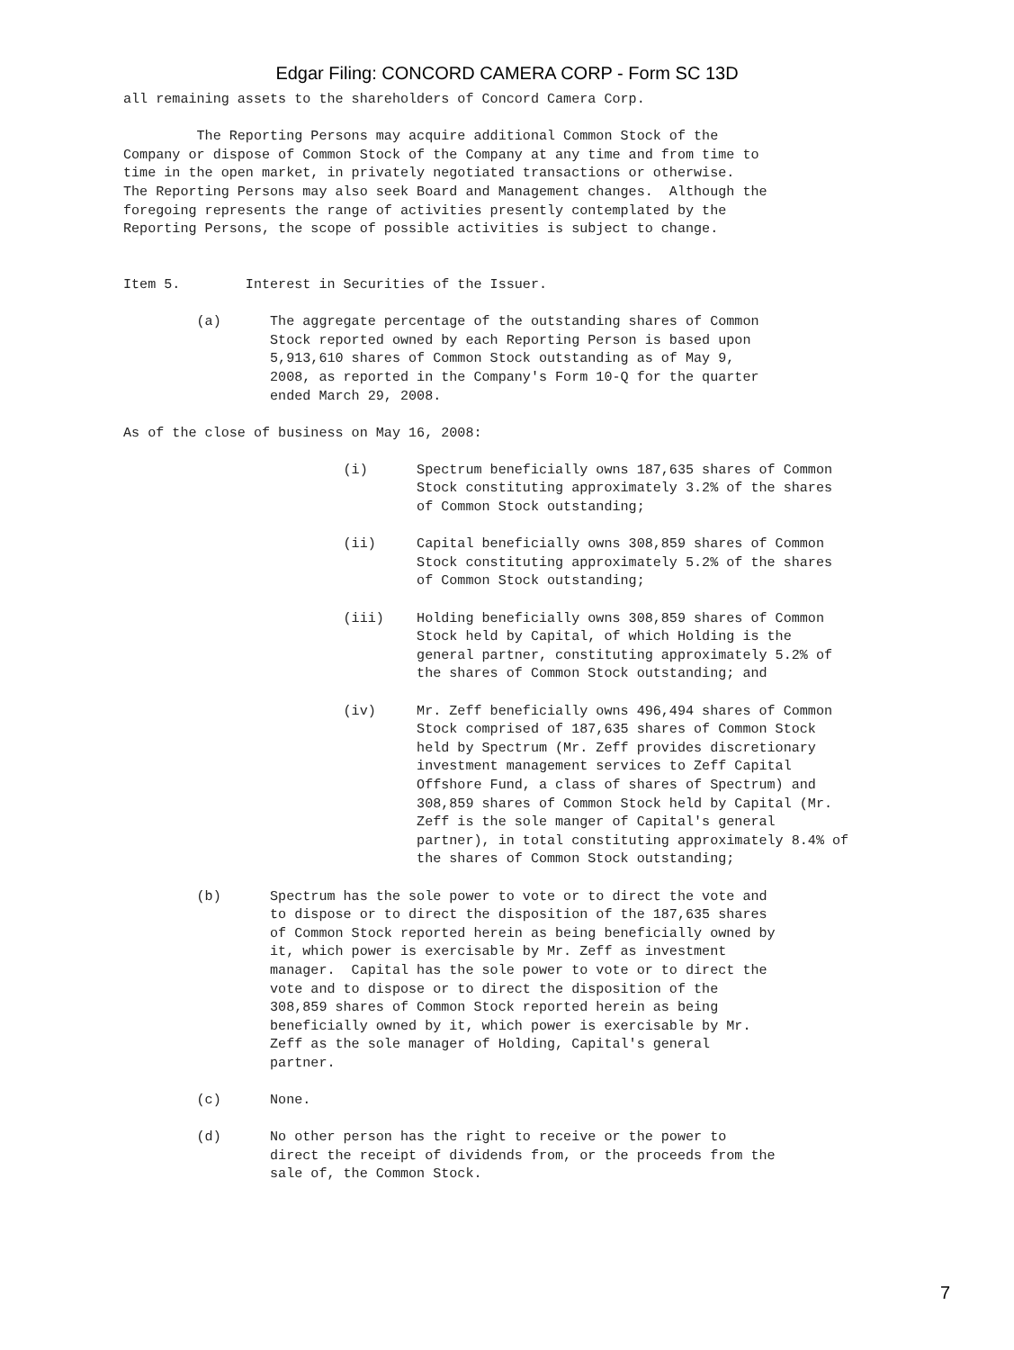Edgar Filing: CONCORD CAMERA CORP - Form SC 13D
all remaining assets to the shareholders of Concord Camera Corp.

         The Reporting Persons may acquire additional Common Stock of the
Company or dispose of Common Stock of the Company at any time and from time to
time in the open market, in privately negotiated transactions or otherwise.
The Reporting Persons may also seek Board and Management changes.  Although the
foregoing represents the range of activities presently contemplated by the
Reporting Persons, the scope of possible activities is subject to change.


Item 5.        Interest in Securities of the Issuer.

         (a)      The aggregate percentage of the outstanding shares of Common
                  Stock reported owned by each Reporting Person is based upon
                  5,913,610 shares of Common Stock outstanding as of May 9,
                  2008, as reported in the Company's Form 10-Q for the quarter
                  ended March 29, 2008.

As of the close of business on May 16, 2008:

                           (i)      Spectrum beneficially owns 187,635 shares of Common
                                    Stock constituting approximately 3.2% of the shares
                                    of Common Stock outstanding;

                           (ii)     Capital beneficially owns 308,859 shares of Common
                                    Stock constituting approximately 5.2% of the shares
                                    of Common Stock outstanding;

                           (iii)    Holding beneficially owns 308,859 shares of Common
                                    Stock held by Capital, of which Holding is the
                                    general partner, constituting approximately 5.2% of
                                    the shares of Common Stock outstanding; and

                           (iv)     Mr. Zeff beneficially owns 496,494 shares of Common
                                    Stock comprised of 187,635 shares of Common Stock
                                    held by Spectrum (Mr. Zeff provides discretionary
                                    investment management services to Zeff Capital
                                    Offshore Fund, a class of shares of Spectrum) and
                                    308,859 shares of Common Stock held by Capital (Mr.
                                    Zeff is the sole manger of Capital's general
                                    partner), in total constituting approximately 8.4% of
                                    the shares of Common Stock outstanding;

         (b)      Spectrum has the sole power to vote or to direct the vote and
                  to dispose or to direct the disposition of the 187,635 shares
                  of Common Stock reported herein as being beneficially owned by
                  it, which power is exercisable by Mr. Zeff as investment
                  manager.  Capital has the sole power to vote or to direct the
                  vote and to dispose or to direct the disposition of the
                  308,859 shares of Common Stock reported herein as being
                  beneficially owned by it, which power is exercisable by Mr.
                  Zeff as the sole manager of Holding, Capital's general
                  partner.

         (c)      None.

         (d)      No other person has the right to receive or the power to
                  direct the receipt of dividends from, or the proceeds from the
                  sale of, the Common Stock.
7